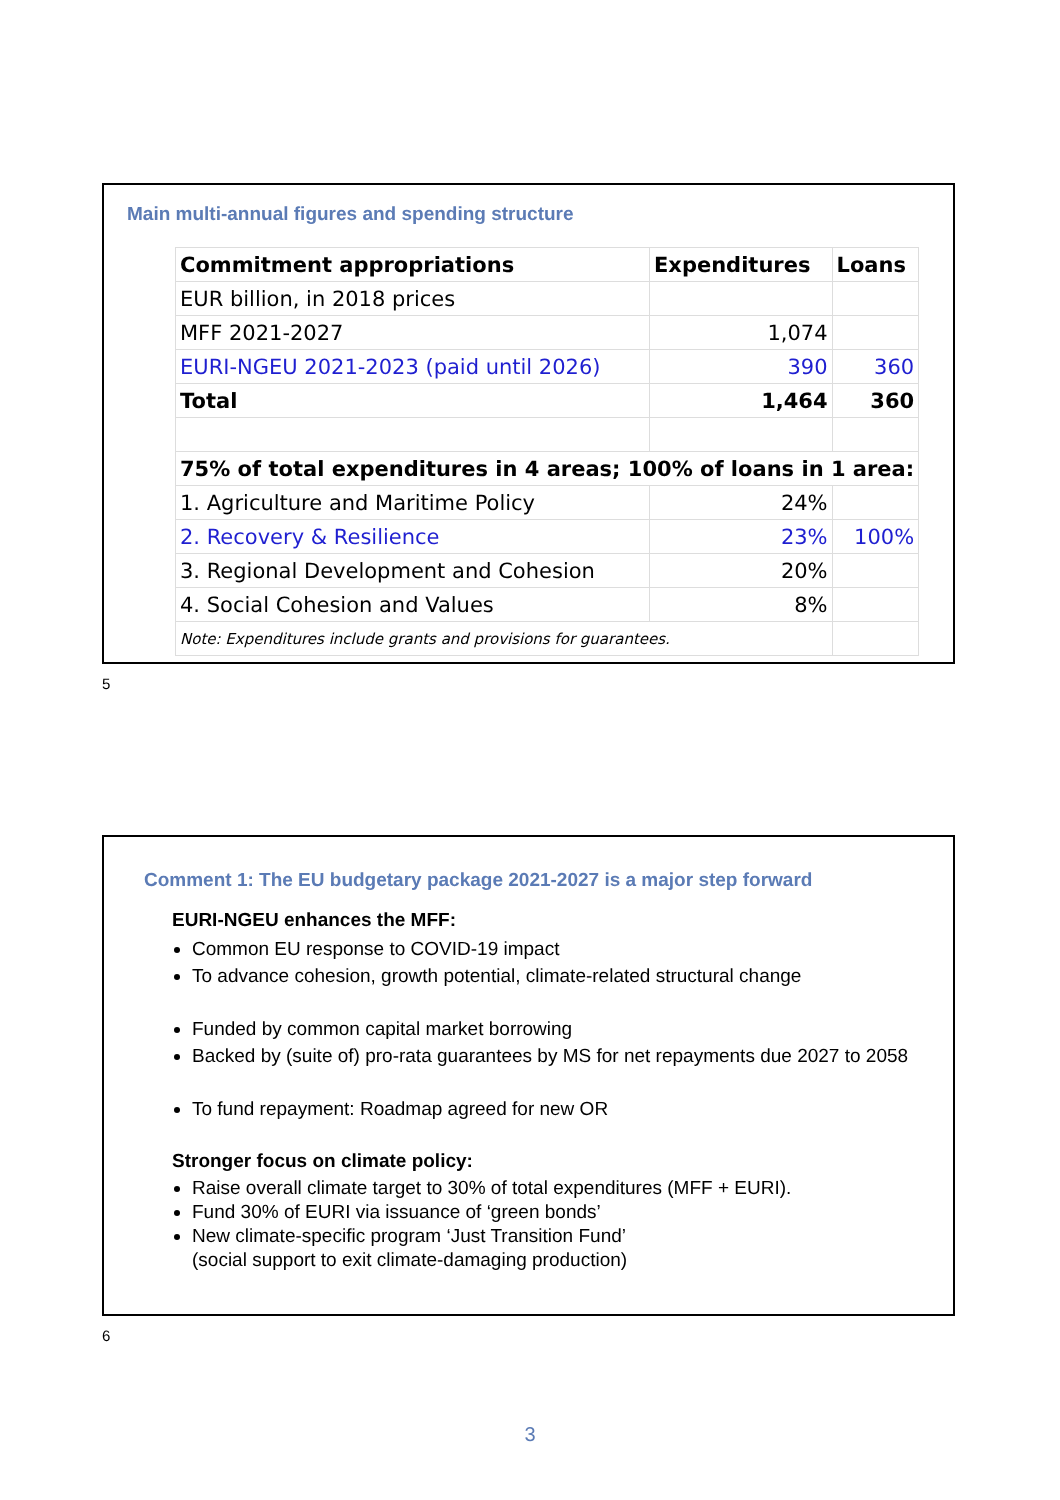Main multi-annual figures and spending structure
| Commitment appropriations | Expenditures | Loans |
| --- | --- | --- |
| EUR billion, in 2018 prices | | |
| MFF 2021-2027 | 1,074 | |
| EURI-NGEU 2021-2023 (paid until 2026) | 390 | 360 |
| Total | 1,464 | 360 |
| 75% of total expenditures in 4 areas; 100% of loans in 1 area: | | |
| 1. Agriculture and Maritime Policy | 24% | |
| 2. Recovery & Resilience | 23% | 100% |
| 3. Regional Development and Cohesion | 20% | |
| 4. Social Cohesion and Values | 8% | |
| Note: Expenditures include grants and provisions for guarantees. | | |
5
Comment 1: The EU budgetary package 2021-2027 is a major step forward
EURI-NGEU enhances the MFF:
Common EU response to COVID-19 impact
To advance cohesion, growth potential, climate-related structural change
Funded by common capital market borrowing
Backed by (suite of) pro-rata guarantees by MS for net repayments due 2027 to 2058
To fund repayment: Roadmap agreed for new OR
Stronger focus on climate policy:
Raise overall climate target to 30% of total expenditures (MFF + EURI).
Fund 30% of EURI via issuance of ‘green bonds’
New climate-specific program ‘Just Transition Fund’
(social support to exit climate-damaging production)
6
3